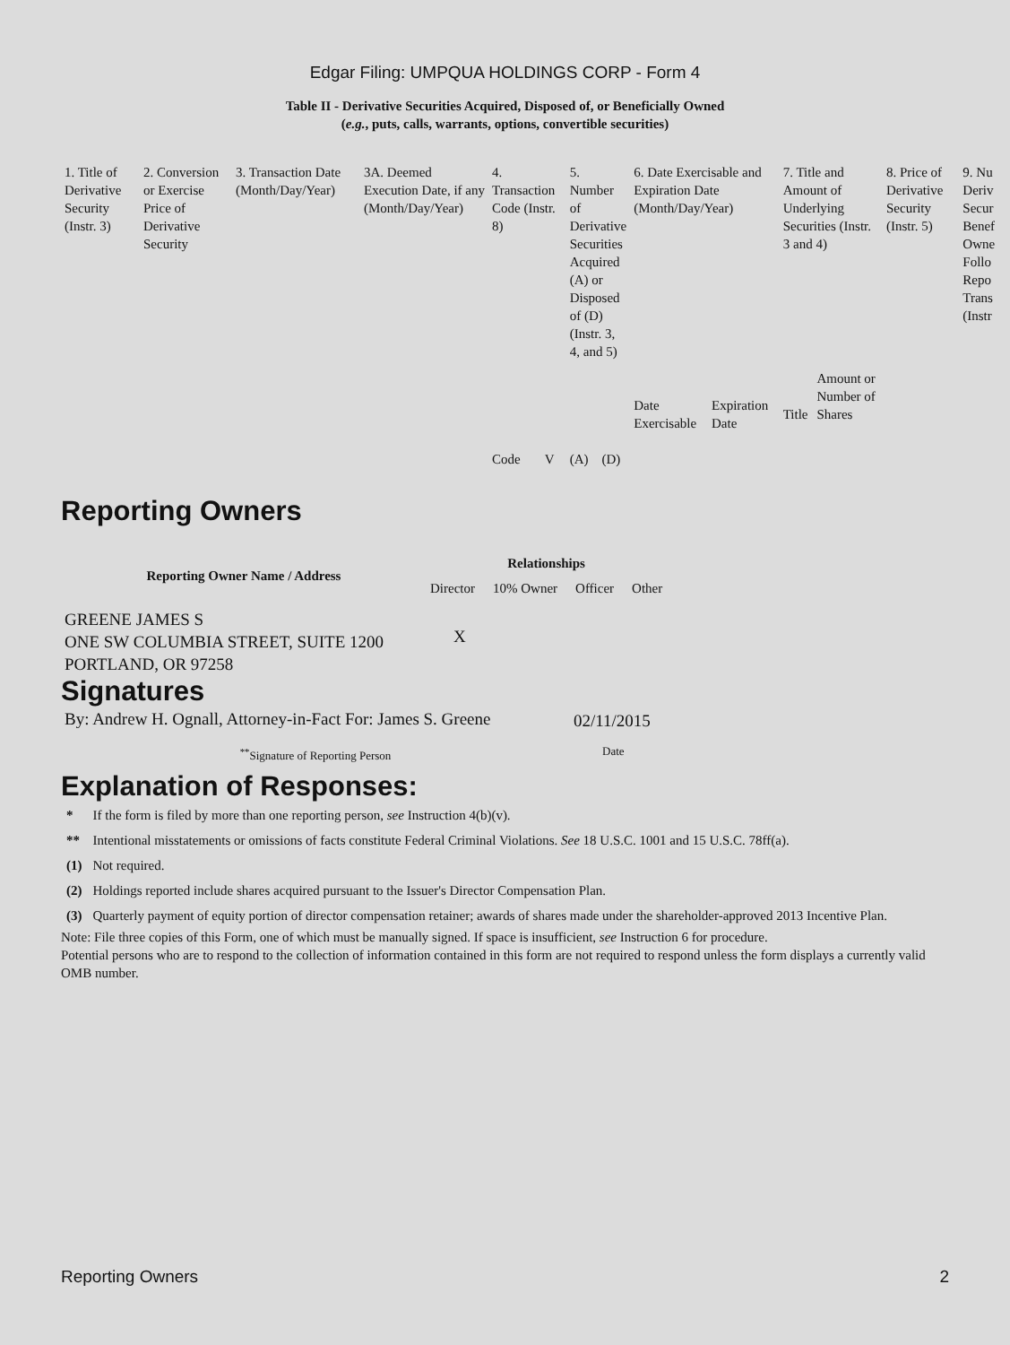Edgar Filing: UMPQUA HOLDINGS CORP - Form 4
Table II - Derivative Securities Acquired, Disposed of, or Beneficially Owned
(e.g., puts, calls, warrants, options, convertible securities)
| 1. Title of Derivative Security (Instr. 3) | 2. Conversion or Exercise Price of Derivative Security | 3. Transaction Date (Month/Day/Year) | 3A. Deemed Execution Date, if any (Month/Day/Year) | 4. Transaction Code (Instr. 8) | | 5. Number of Derivative Securities Acquired (A) or Disposed of (D) (Instr. 3, 4, and 5) | | 6. Date Exercisable and Expiration Date (Month/Day/Year) | | 7. Title and Amount of Underlying Securities (Instr. 3 and 4) | | 8. Price of Derivative Security (Instr. 5) | 9. Nu Deriv Secur Benef Owne Follo Repo Trans (Instr |
| --- | --- | --- | --- | --- | --- | --- | --- | --- | --- | --- | --- | --- | --- |
| | | | | Code | V | (A) | (D) | Date Exercisable | Expiration Date | Title | Amount or Number of Shares | | |
Reporting Owners
| Reporting Owner Name / Address | Relationships | | | |
| --- | --- | --- | --- | --- |
| | Director | 10% Owner | Officer | Other |
| GREENE JAMES S ONE SW COLUMBIA STREET, SUITE 1200 PORTLAND, OR 97258 | X | | | |
Signatures
| By: Andrew H. Ognall, Attorney-in-Fact For: James S. Greene | 02/11/2015 |
| <sup>**</sup> Signature of Reporting Person | Date |
Explanation of Responses:
| * | If the form is filed by more than one reporting person, see Instruction 4(b)(v). |
| ** | Intentional misstatements or omissions of facts constitute Federal Criminal Violations. See 18 U.S.C. 1001 and 15 U.S.C. 78ff(a). |
| (1) | Not required. |
| (2) | Holdings reported include shares acquired pursuant to the Issuer's Director Compensation Plan. |
| (3) | Quarterly payment of equity portion of director compensation retainer; awards of shares made under the shareholder-approved 2013 Incentive Plan. |
Note: File three copies of this Form, one of which must be manually signed. If space is insufficient, see Instruction 6 for procedure.
Potential persons who are to respond to the collection of information contained in this form are not required to respond unless the form displays a currently valid OMB number.
Reporting Owners 2